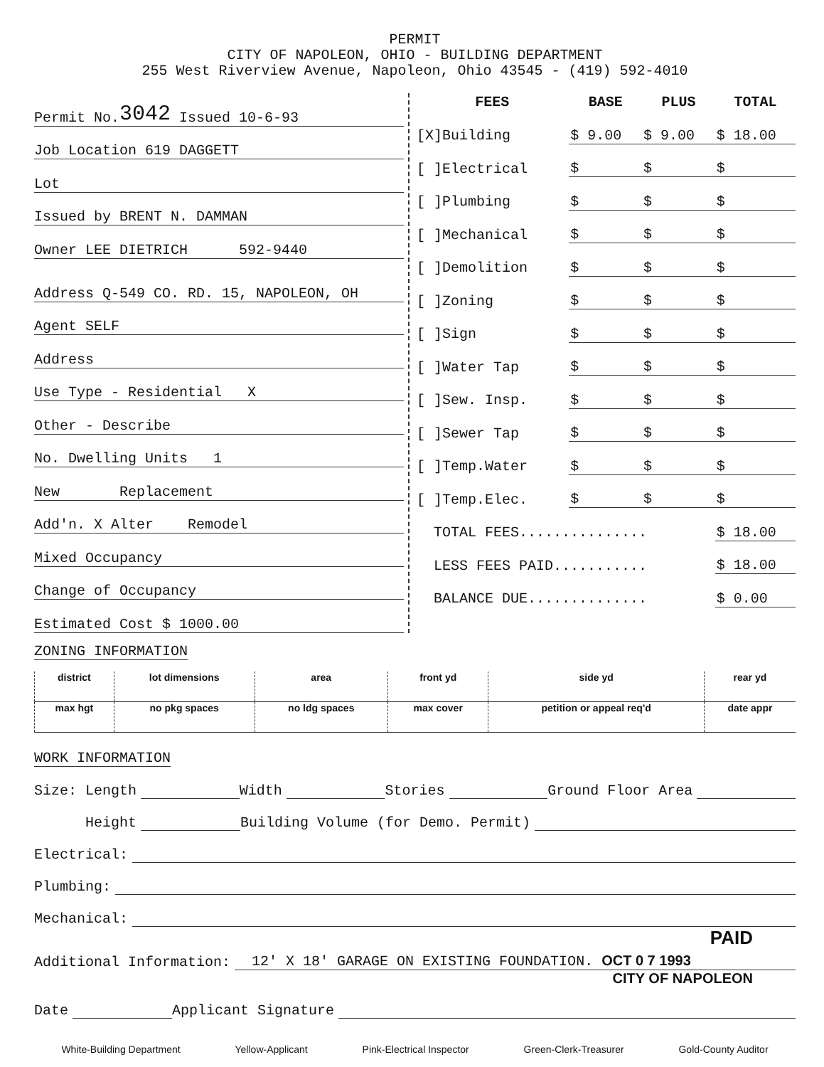PERMIT
CITY OF NAPOLEON, OHIO - BUILDING DEPARTMENT
255 West Riverview Avenue, Napoleon, Ohio 43545 - (419) 592-4010
Permit No. 3042 Issued 10-6-93
Job Location 619 DAGGETT
Lot
Issued by BRENT N. DAMMAN
Owner LEE DIETRICH 592-9440
Address Q-549 CO. RD. 15, NAPOLEON, OH
Agent SELF
Address
Use Type - Residential X
Other - Describe
No. Dwelling Units 1
New Replacement
Add'n. X Alter Remodel
Mixed Occupancy
Change of Occupancy
Estimated Cost $ 1000.00
| FEES | BASE | PLUS | TOTAL |
| --- | --- | --- | --- |
| [X]Building | $ 9.00 | $ 9.00 | $ 18.00 |
| [ ]Electrical | $ | $ | $ |
| [ ]Plumbing | $ | $ | $ |
| [ ]Mechanical | $ | $ | $ |
| [ ]Demolition | $ | $ | $ |
| [ ]Zoning | $ | $ | $ |
| [ ]Sign | $ | $ | $ |
| [ ]Water Tap | $ | $ | $ |
| [ ]Sew. Insp. | $ | $ | $ |
| [ ]Sewer Tap | $ | $ | $ |
| [ ]Temp.Water | $ | $ | $ |
| [ ]Temp.Elec. | $ | $ | $ |
| TOTAL FEES............... | | | $ 18.00 |
| LESS FEES PAID........... | | | $ 18.00 |
| BALANCE DUE.............. | | | $ 0.00 |
ZONING INFORMATION
| district | lot dimensions | area | front yd | side yd | rear yd |
| max hgt | no pkg spaces | no ldg spaces | max cover | petition or appeal req'd | date appr |
WORK INFORMATION
Size: Length Width Stories Ground Floor Area
Height Building Volume (for Demo. Permit)
Electrical:
Plumbing:
Mechanical:
PAID
Additional Information: 12' X 18' GARAGE ON EXISTING FOUNDATION. OCT 0 7 1993
CITY OF NAPOLEON
Date Applicant Signature
White-Building Department Yellow-Applicant Pink-Electrical Inspector Green-Clerk-Treasurer Gold-County Auditor